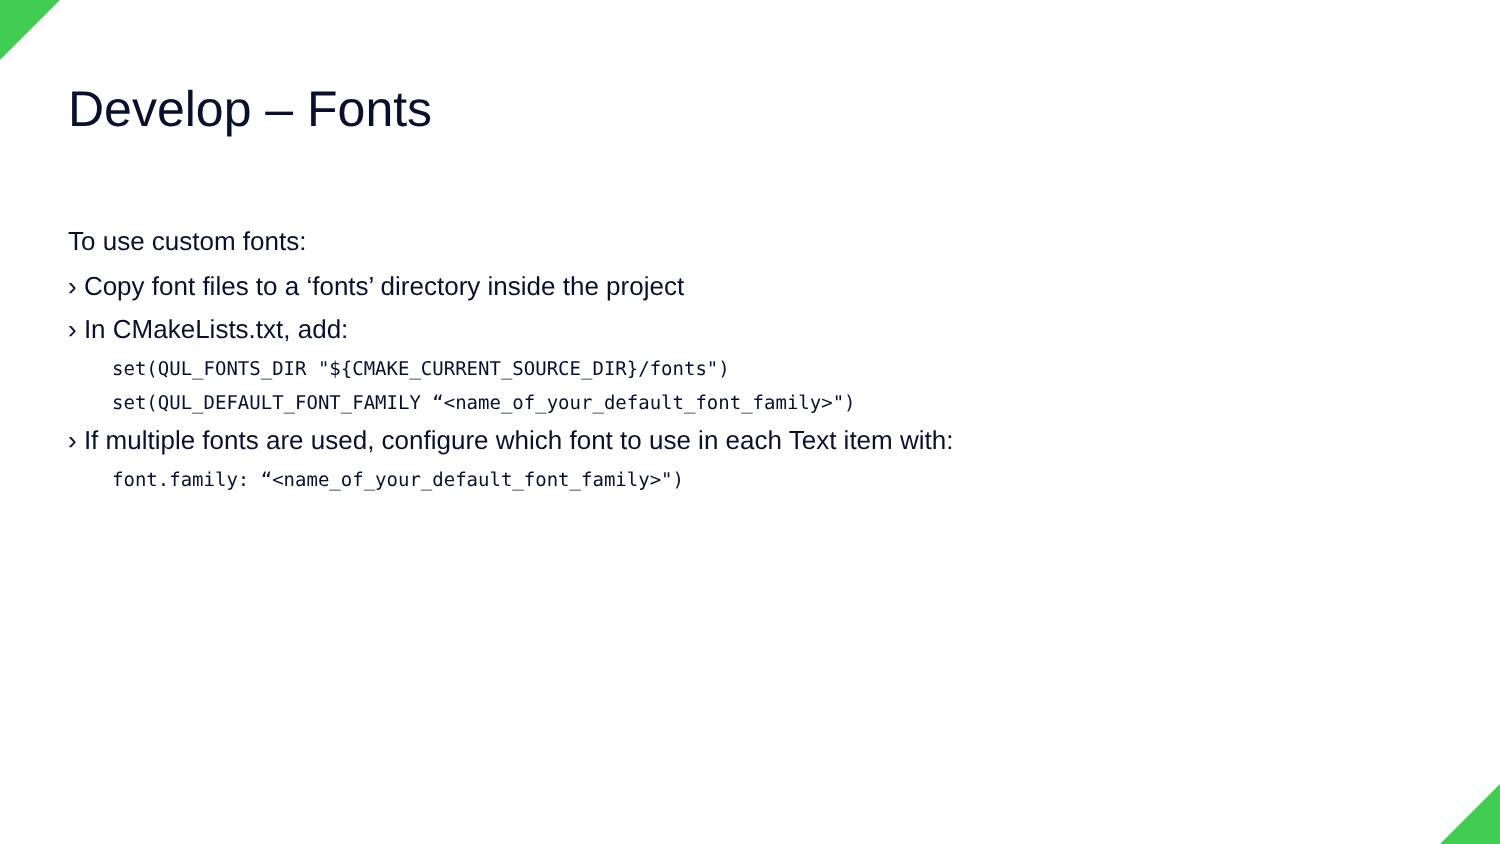Develop – Fonts
To use custom fonts:
› Copy font files to a ‘fonts’ directory inside the project
› In CMakeLists.txt, add:
set(QUL_FONTS_DIR "${CMAKE_CURRENT_SOURCE_DIR}/fonts")
set(QUL_DEFAULT_FONT_FAMILY “<name_of_your_default_font_family>")
› If multiple fonts are used, configure which font to use in each Text item with:
font.family: “<name_of_your_default_font_family>")